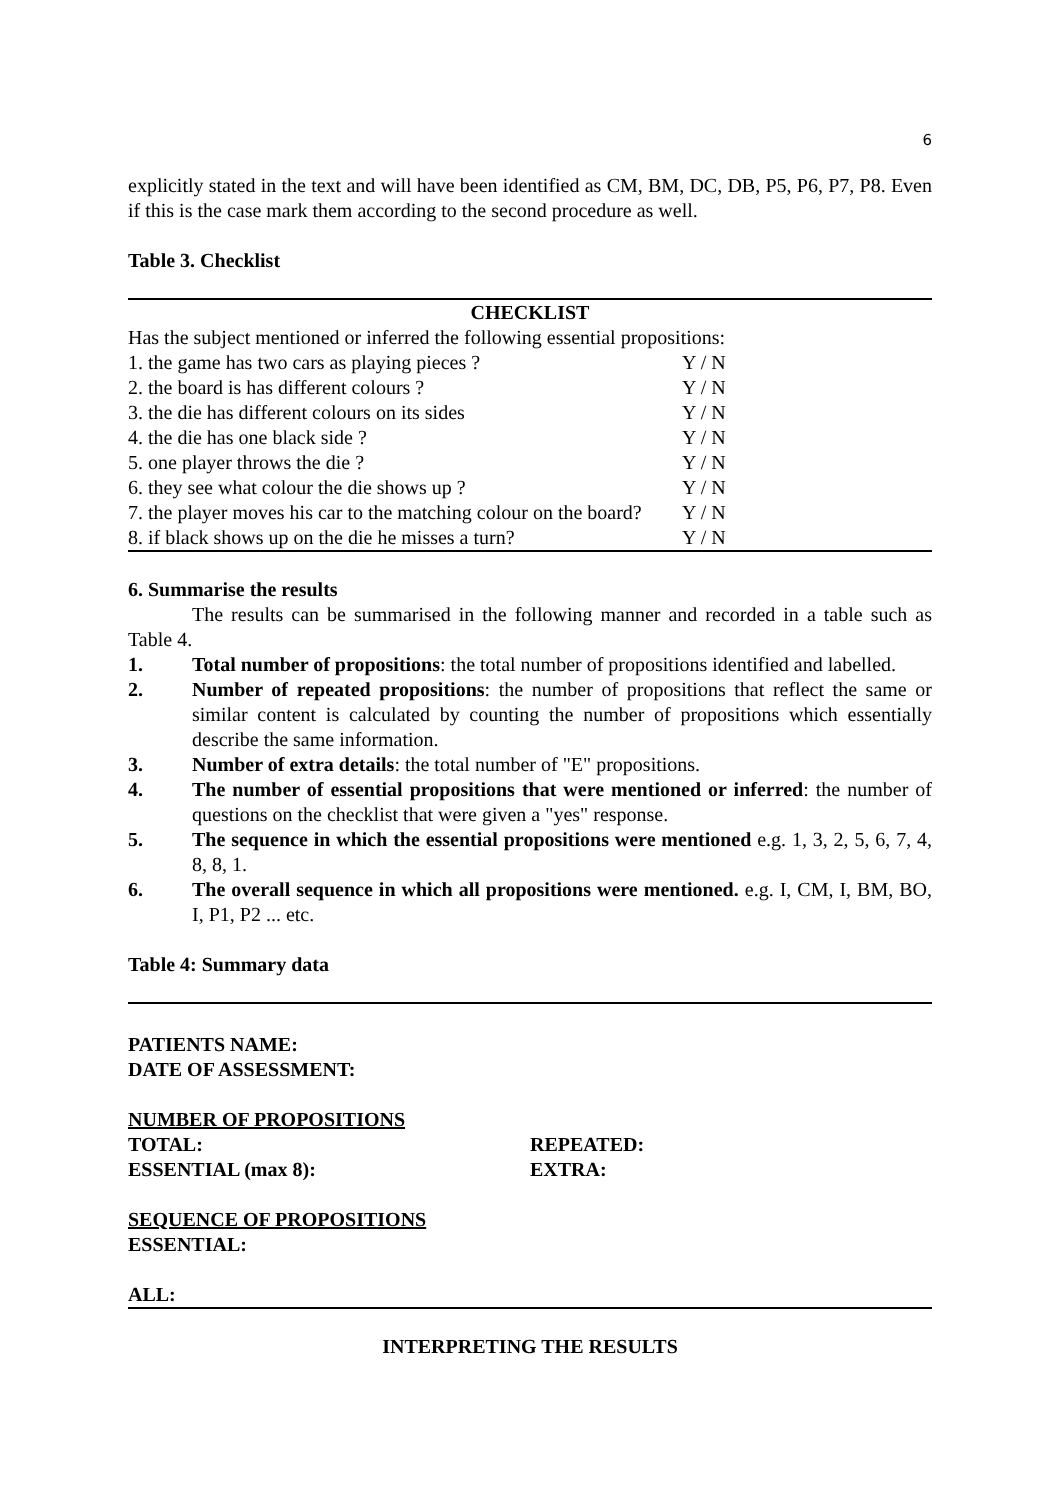6
explicitly stated in the text and will have been identified as CM, BM, DC, DB, P5, P6, P7, P8. Even if this is the case mark them according to the second procedure as well.
Table 3. Checklist
| CHECKLIST | |
| --- | --- |
| Has the subject mentioned or inferred the following essential propositions: | |
| 1. the game has two cars as playing pieces ? | Y / N |
| 2. the board is has different colours ? | Y / N |
| 3. the die has different colours on its sides | Y / N |
| 4. the die has one black side ? | Y / N |
| 5. one player throws the die ? | Y / N |
| 6. they see what colour the die shows up ? | Y / N |
| 7. the player moves his car to the matching colour on the board? | Y / N |
| 8. if black shows up on the die he misses a turn? | Y / N |
6. Summarise the results
The results can be summarised in the following manner and recorded in a table such as Table 4.
1. Total number of propositions: the total number of propositions identified and labelled.
2. Number of repeated propositions: the number of propositions that reflect the same or similar content is calculated by counting the number of propositions which essentially describe the same information.
3. Number of extra details: the total number of "E" propositions.
4. The number of essential propositions that were mentioned or inferred: the number of questions on the checklist that were given a "yes" response.
5. The sequence in which the essential propositions were mentioned e.g. 1, 3, 2, 5, 6, 7, 4, 8, 8, 1.
6. The overall sequence in which all propositions were mentioned. e.g. I, CM, I, BM, BO, I, P1, P2 ... etc.
Table 4: Summary data
PATIENTS NAME:
DATE OF ASSESSMENT:
NUMBER OF PROPOSITIONS
TOTAL: REPEATED:
ESSENTIAL (max 8): EXTRA:
SEQUENCE OF PROPOSITIONS
ESSENTIAL:
ALL:
INTERPRETING THE RESULTS